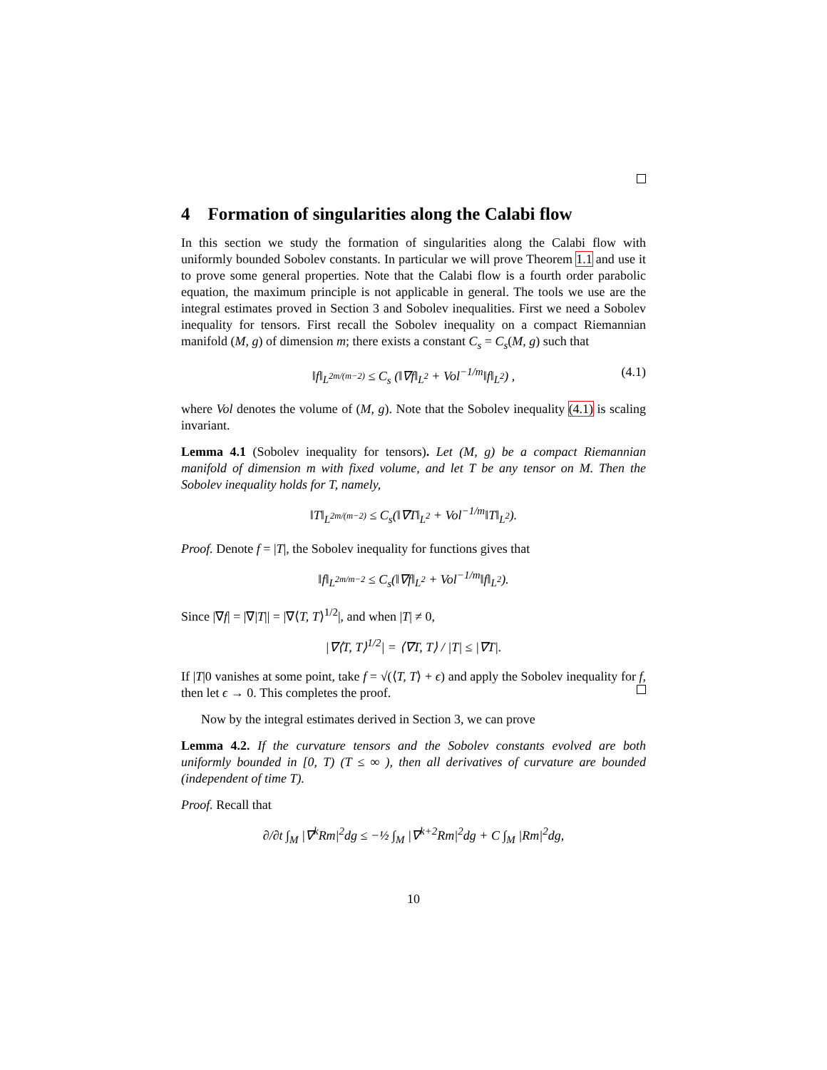4 Formation of singularities along the Calabi flow
In this section we study the formation of singularities along the Calabi flow with uniformly bounded Sobolev constants. In particular we will prove Theorem 1.1 and use it to prove some general properties. Note that the Calabi flow is a fourth order parabolic equation, the maximum principle is not applicable in general. The tools we use are the integral estimates proved in Section 3 and Sobolev inequalities. First we need a Sobolev inequality for tensors. First recall the Sobolev inequality on a compact Riemannian manifold (M, g) of dimension m; there exists a constant C<sub>s</sub> = C<sub>s</sub>(M, g) such that
‖f‖<sub>L<sup>2m/(m−2)</sup></sub> ≤ C<sub>s</sub> (‖∇f‖<sub>L<sup>2</sup></sub> + Vol<sup>−1/m</sup>‖f‖<sub>L<sup>2</sup></sub>) , (4.1)
where Vol denotes the volume of (M, g). Note that the Sobolev inequality (4.1) is scaling invariant.
Lemma 4.1 (Sobolev inequality for tensors). Let (M, g) be a compact Riemannian manifold of dimension m with fixed volume, and let T be any tensor on M. Then the Sobolev inequality holds for T, namely,
‖T‖<sub>L<sup>2m/(m−2)</sup></sub> ≤ C<sub>s</sub>(‖∇T‖<sub>L<sup>2</sup></sub> + Vol<sup>−1/m</sup>‖T‖<sub>L<sup>2</sup></sub>).
Proof. Denote f = |T|, the Sobolev inequality for functions gives that
‖f‖<sub>L<sup>2m/m−2</sup></sub> ≤ C<sub>s</sub>(‖∇f‖<sub>L<sup>2</sup></sub> + Vol<sup>−1/m</sup>‖f‖<sub>L<sup>2</sup></sub>).
Since |∇f| = |∇|T|| = |∇⟨T, T⟩<sup>1/2</sup>|, and when |T| ≠ 0,
|∇⟨T, T⟩<sup>1/2</sup>| = ⟨∇T, T⟩ / |T| ≤ |∇T|.
If |T|0 vanishes at some point, take f = √(⟨T, T⟩ + ϵ) and apply the Sobolev inequality for f, then let ϵ → 0. This completes the proof.
Now by the integral estimates derived in Section 3, we can prove
Lemma 4.2. If the curvature tensors and the Sobolev constants evolved are both uniformly bounded in [0, T) (T ≤ ∞ ), then all derivatives of curvature are bounded (independent of time T).
Proof. Recall that
∂/∂t ∫<sub>M</sub> |∇<sup>k</sup>Rm|<sup>2</sup>dg ≤ −½ ∫<sub>M</sub> |∇<sup>k+2</sup>Rm|<sup>2</sup>dg + C ∫<sub>M</sub> |Rm|<sup>2</sup>dg,
10